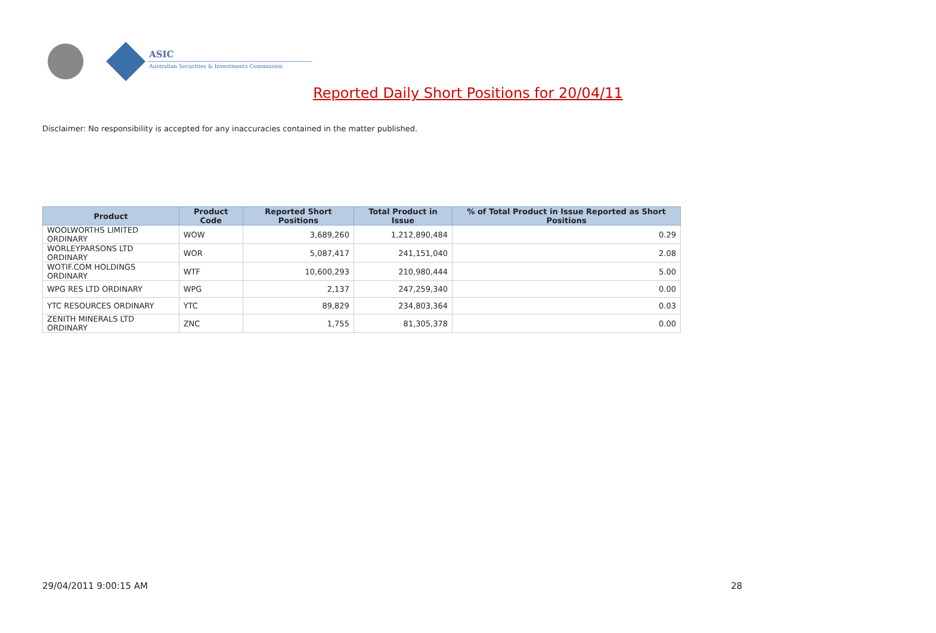ASIC
Australian Securities & Investments Commission
Reported Daily Short Positions for 20/04/11
Disclaimer: No responsibility is accepted for any inaccuracies contained in the matter published.
| Product | Product Code | Reported Short Positions | Total Product in Issue | % of Total Product in Issue Reported as Short Positions |
| --- | --- | --- | --- | --- |
| WOOLWORTHS LIMITED ORDINARY | WOW | 3,689,260 | 1,212,890,484 | 0.29 |
| WORLEYPARSONS LTD ORDINARY | WOR | 5,087,417 | 241,151,040 | 2.08 |
| WOTIF.COM HOLDINGS ORDINARY | WTF | 10,600,293 | 210,980,444 | 5.00 |
| WPG RES LTD ORDINARY | WPG | 2,137 | 247,259,340 | 0.00 |
| YTC RESOURCES ORDINARY | YTC | 89,829 | 234,803,364 | 0.03 |
| ZENITH MINERALS LTD ORDINARY | ZNC | 1,755 | 81,305,378 | 0.00 |
29/04/2011 9:00:15 AM 28